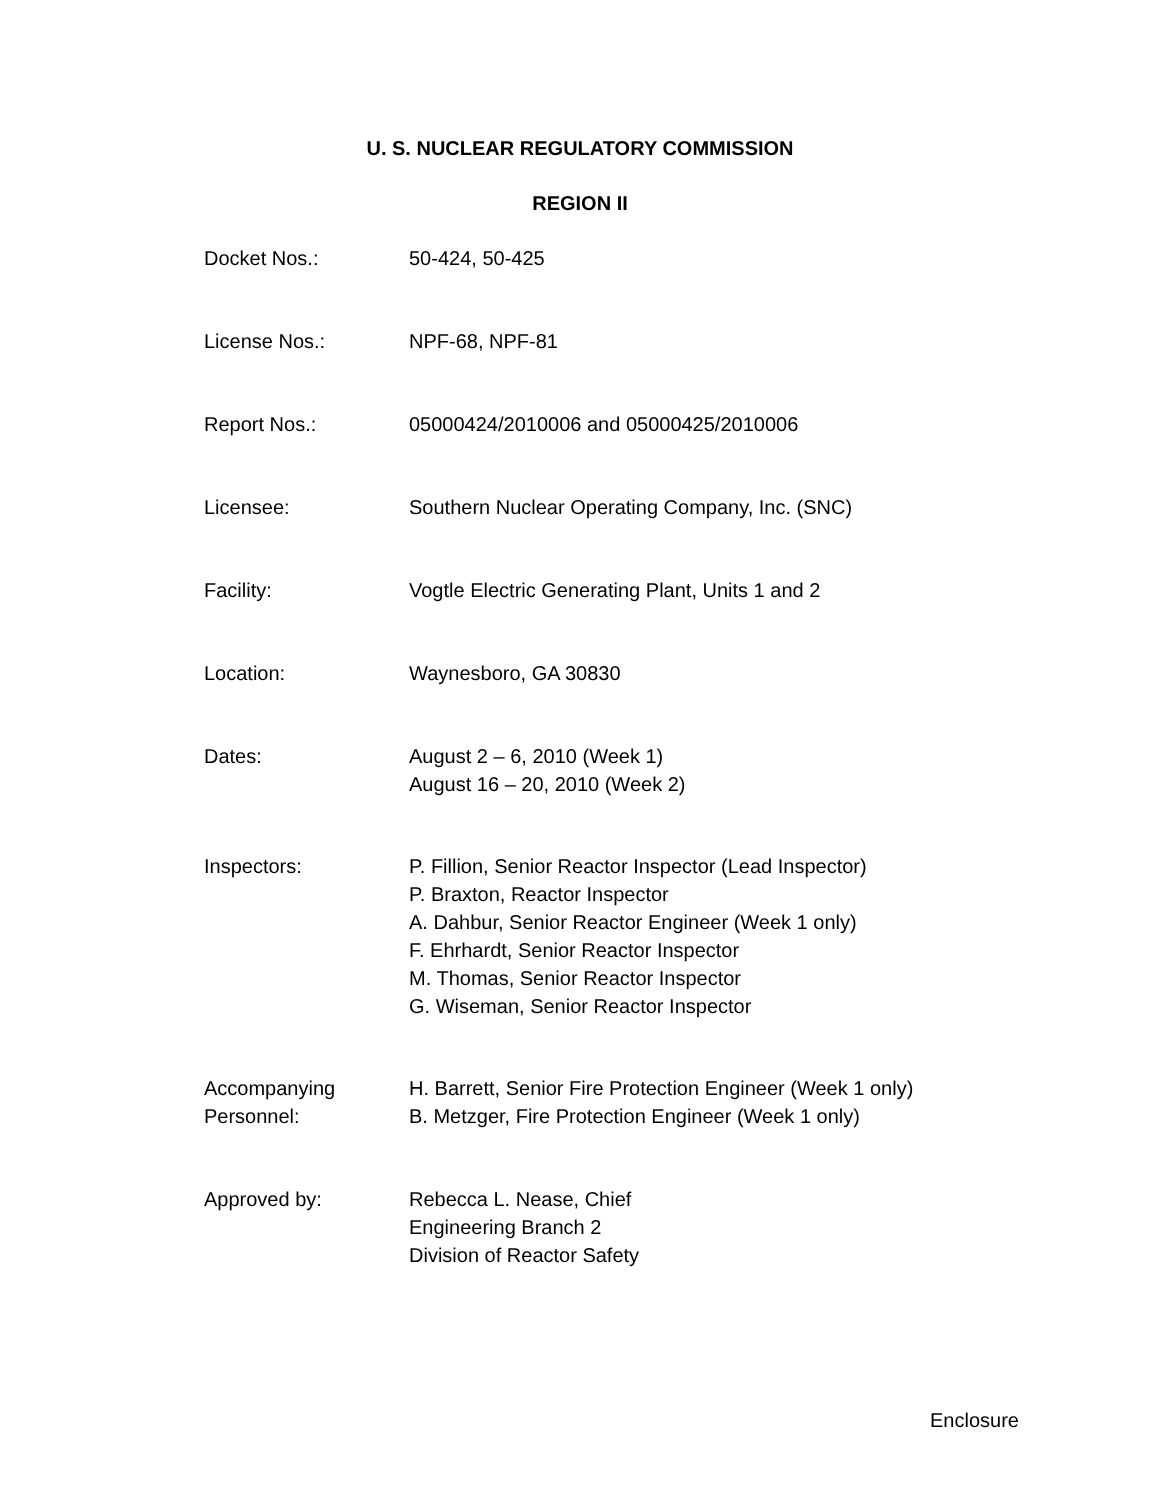U. S. NUCLEAR REGULATORY COMMISSION
REGION II
Docket Nos.: 50-424, 50-425
License Nos.: NPF-68, NPF-81
Report Nos.: 05000424/2010006 and 05000425/2010006
Licensee: Southern Nuclear Operating Company, Inc. (SNC)
Facility: Vogtle Electric Generating Plant, Units 1 and 2
Location: Waynesboro, GA 30830
Dates: August 2 – 6, 2010 (Week 1)
August 16 – 20, 2010 (Week 2)
Inspectors: P. Fillion, Senior Reactor Inspector (Lead Inspector)
P. Braxton, Reactor Inspector
A. Dahbur, Senior Reactor Engineer (Week 1 only)
F. Ehrhardt, Senior Reactor Inspector
M. Thomas, Senior Reactor Inspector
G. Wiseman, Senior Reactor Inspector
Accompanying
Personnel:
H. Barrett, Senior Fire Protection Engineer (Week 1 only)
B. Metzger, Fire Protection Engineer (Week 1 only)
Approved by: Rebecca L. Nease, Chief
Engineering Branch 2
Division of Reactor Safety
Enclosure